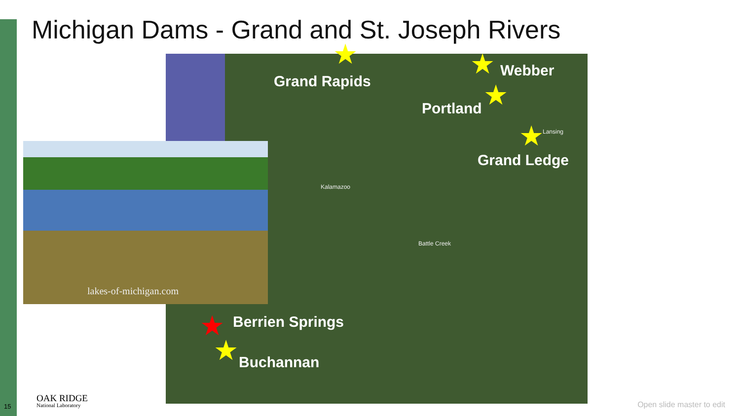Michigan Dams - Grand and St. Joseph Rivers
Grand Rapids
Webber
Portland
Grand Ledge
Berrien Springs
Buchannan
★ ★
★
★
★
★
Kalamazoo
Battle Creek
Lansing
lakes-of-michigan.com
15 OAK RIDGE
National Laboratory
Open slide master to edit